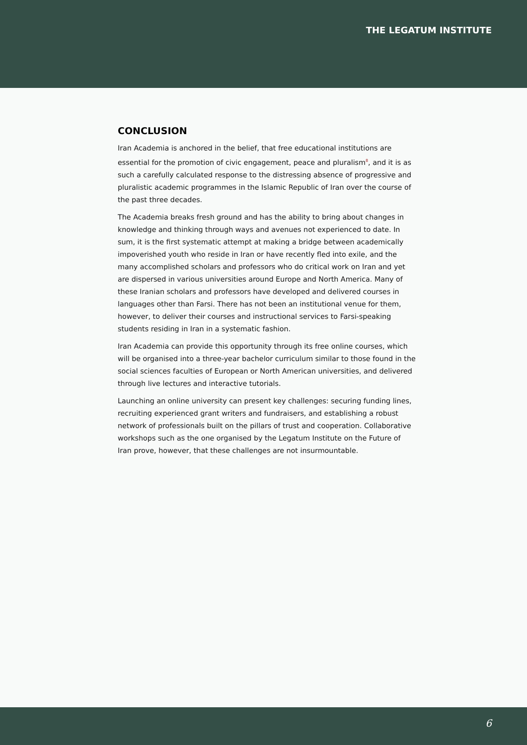THE LEGATUM INSTITUTE
CONCLUSION
Iran Academia is anchored in the belief, that free educational institutions are essential for the promotion of civic engagement, peace and pluralism<sup>8</sup>, and it is as such a carefully calculated response to the distressing absence of progressive and pluralistic academic programmes in the Islamic Republic of Iran over the course of the past three decades.
The Academia breaks fresh ground and has the ability to bring about changes in knowledge and thinking through ways and avenues not experienced to date. In sum, it is the first systematic attempt at making a bridge between academically impoverished youth who reside in Iran or have recently fled into exile, and the many accomplished scholars and professors who do critical work on Iran and yet are dispersed in various universities around Europe and North America. Many of these Iranian scholars and professors have developed and delivered courses in languages other than Farsi. There has not been an institutional venue for them, however, to deliver their courses and instructional services to Farsi-speaking students residing in Iran in a systematic fashion.
Iran Academia can provide this opportunity through its free online courses, which will be organised into a three-year bachelor curriculum similar to those found in the social sciences faculties of European or North American universities, and delivered through live lectures and interactive tutorials.
Launching an online university can present key challenges: securing funding lines, recruiting experienced grant writers and fundraisers, and establishing a robust network of professionals built on the pillars of trust and cooperation. Collaborative workshops such as the one organised by the Legatum Institute on the Future of Iran prove, however, that these challenges are not insurmountable.
6